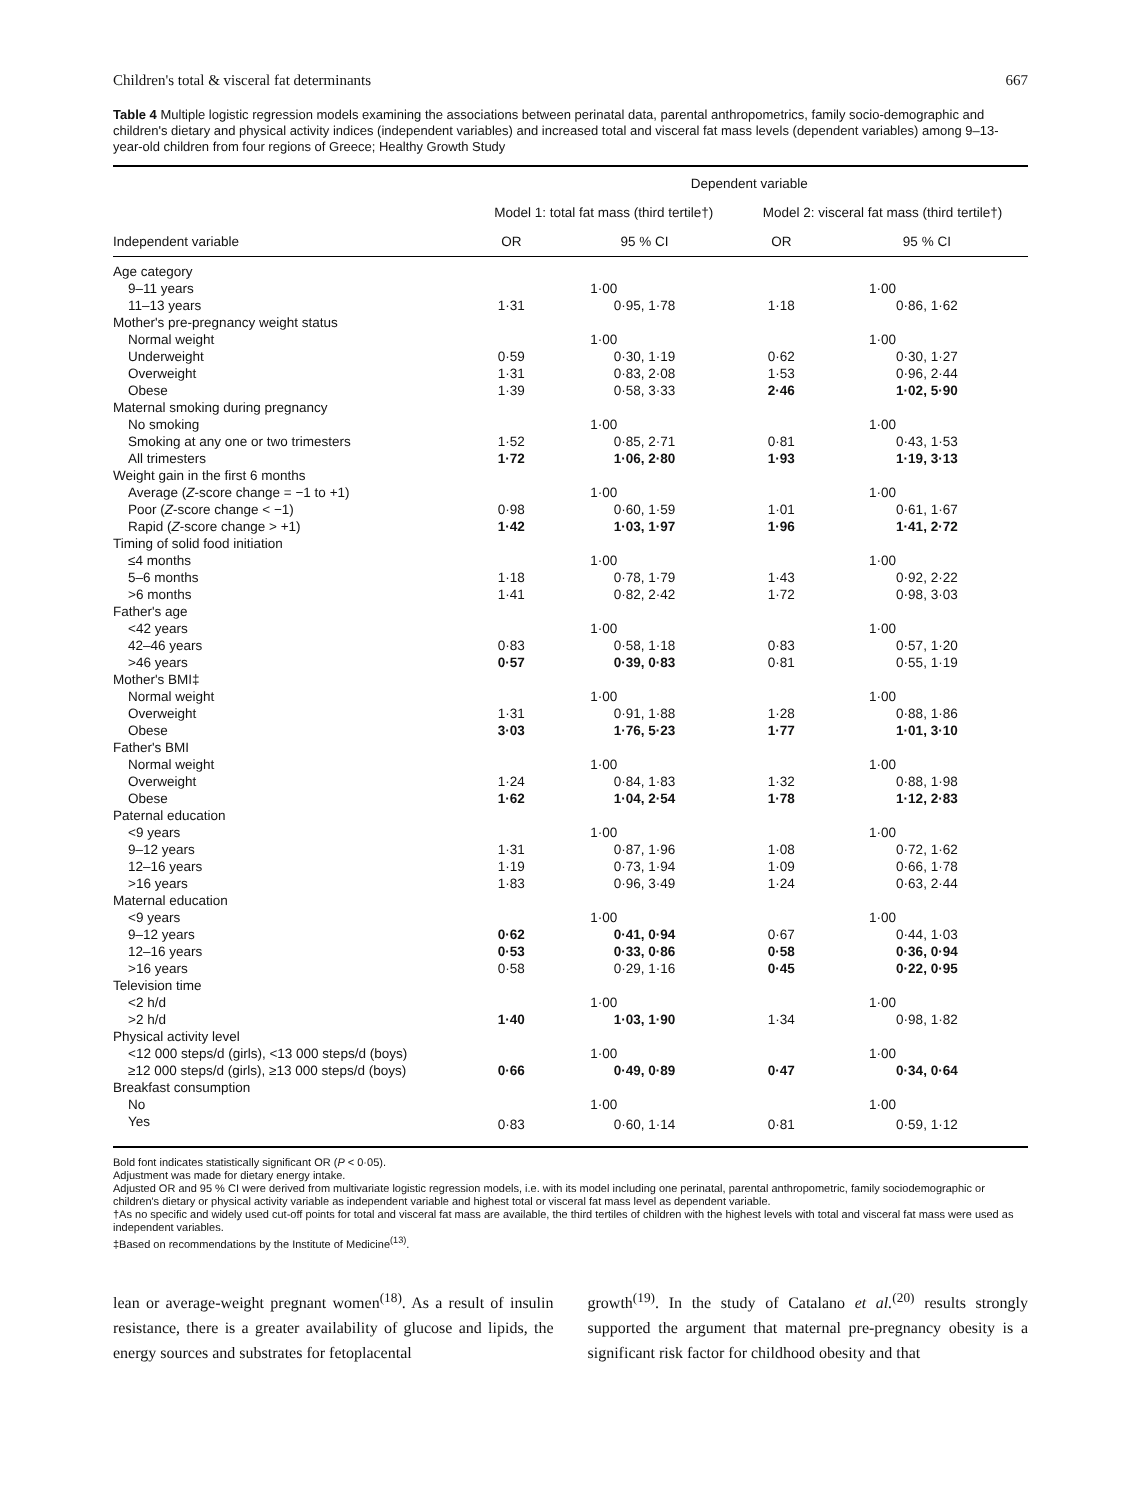Children's total & visceral fat determinants 667
Table 4 Multiple logistic regression models examining the associations between perinatal data, parental anthropometrics, family socio-demographic and children's dietary and physical activity indices (independent variables) and increased total and visceral fat mass levels (dependent variables) among 9–13-year-old children from four regions of Greece; Healthy Growth Study
| | Dependent variable | | | | |
| --- | --- | --- | --- | --- | --- |
| | Model 1: total fat mass (third tertile†) | | | Model 2: visceral fat mass (third tertile†) | |
| Independent variable | OR | 95 % CI | | OR | 95 % CI |
| Age category | | | | | |
| 9–11 years | 1·00 | | | 1·00 | |
| 11–13 years | 1·31 | 0·95, 1·78 | | 1·18 | 0·86, 1·62 |
| Mother's pre-pregnancy weight status | | | | | |
| Normal weight | 1·00 | | | 1·00 | |
| Underweight | 0·59 | 0·30, 1·19 | | 0·62 | 0·30, 1·27 |
| Overweight | 1·31 | 0·83, 2·08 | | 1·53 | 0·96, 2·44 |
| Obese | 1·39 | 0·58, 3·33 | | 2·46 | 1·02, 5·90 |
| Maternal smoking during pregnancy | | | | | |
| No smoking | 1·00 | | | 1·00 | |
| Smoking at any one or two trimesters | 1·52 | 0·85, 2·71 | | 0·81 | 0·43, 1·53 |
| All trimesters | 1·72 | 1·06, 2·80 | | 1·93 | 1·19, 3·13 |
| Weight gain in the first 6 months | | | | | |
| Average ( Z -score change = −1 to +1) | 1·00 | | | 1·00 | |
| Poor ( Z -score change < −1) | 0·98 | 0·60, 1·59 | | 1·01 | 0·61, 1·67 |
| Rapid ( Z -score change > +1) | 1·42 | 1·03, 1·97 | | 1·96 | 1·41, 2·72 |
| Timing of solid food initiation | | | | | |
| ≤4 months | 1·00 | | | 1·00 | |
| 5–6 months | 1·18 | 0·78, 1·79 | | 1·43 | 0·92, 2·22 |
| >6 months | 1·41 | 0·82, 2·42 | | 1·72 | 0·98, 3·03 |
| Father's age | | | | | |
| <42 years | 1·00 | | | 1·00 | |
| 42–46 years | 0·83 | 0·58, 1·18 | | 0·83 | 0·57, 1·20 |
| >46 years | 0·57 | 0·39, 0·83 | | 0·81 | 0·55, 1·19 |
| Mother's BMI‡ | | | | | |
| Normal weight | 1·00 | | | 1·00 | |
| Overweight | 1·31 | 0·91, 1·88 | | 1·28 | 0·88, 1·86 |
| Obese | 3·03 | 1·76, 5·23 | | 1·77 | 1·01, 3·10 |
| Father's BMI | | | | | |
| Normal weight | 1·00 | | | 1·00 | |
| Overweight | 1·24 | 0·84, 1·83 | | 1·32 | 0·88, 1·98 |
| Obese | 1·62 | 1·04, 2·54 | | 1·78 | 1·12, 2·83 |
| Paternal education | | | | | |
| <9 years | 1·00 | | | 1·00 | |
| 9–12 years | 1·31 | 0·87, 1·96 | | 1·08 | 0·72, 1·62 |
| 12–16 years | 1·19 | 0·73, 1·94 | | 1·09 | 0·66, 1·78 |
| >16 years | 1·83 | 0·96, 3·49 | | 1·24 | 0·63, 2·44 |
| Maternal education | | | | | |
| <9 years | 1·00 | | | 1·00 | |
| 9–12 years | 0·62 | 0·41, 0·94 | | 0·67 | 0·44, 1·03 |
| 12–16 years | 0·53 | 0·33, 0·86 | | 0·58 | 0·36, 0·94 |
| >16 years | 0·58 | 0·29, 1·16 | | 0·45 | 0·22, 0·95 |
| Television time | | | | | |
| <2 h/d | 1·00 | | | 1·00 | |
| >2 h/d | 1·40 | 1·03, 1·90 | | 1·34 | 0·98, 1·82 |
| Physical activity level | | | | | |
| <12 000 steps/d (girls), <13 000 steps/d (boys) | 1·00 | | | 1·00 | |
| ≥12 000 steps/d (girls), ≥13 000 steps/d (boys) | 0·66 | 0·49, 0·89 | | 0·47 | 0·34, 0·64 |
| Breakfast consumption | | | | | |
| No | 1·00 | | | 1·00 | |
| Yes | 0·83 | 0·60, 1·14 | | 0·81 | 0·59, 1·12 |
Bold font indicates statistically significant OR (P < 0·05).
Adjustment was made for dietary energy intake.
Adjusted OR and 95 % CI were derived from multivariate logistic regression models, i.e. with its model including one perinatal, parental anthropometric, family sociodemographic or children's dietary or physical activity variable as independent variable and highest total or visceral fat mass level as dependent variable.
†As no specific and widely used cut-off points for total and visceral fat mass are available, the third tertiles of children with the highest levels with total and visceral fat mass were used as independent variables.
‡Based on recommendations by the Institute of Medicine<sup>(13)</sup>.
lean or average-weight pregnant women<sup>(18)</sup>. As a result of insulin resistance, there is a greater availability of glucose and lipids, the energy sources and substrates for fetoplacental
growth<sup>(19)</sup>. In the study of Catalano et al.<sup>(20)</sup> results strongly supported the argument that maternal pre-pregnancy obesity is a significant risk factor for childhood obesity and that